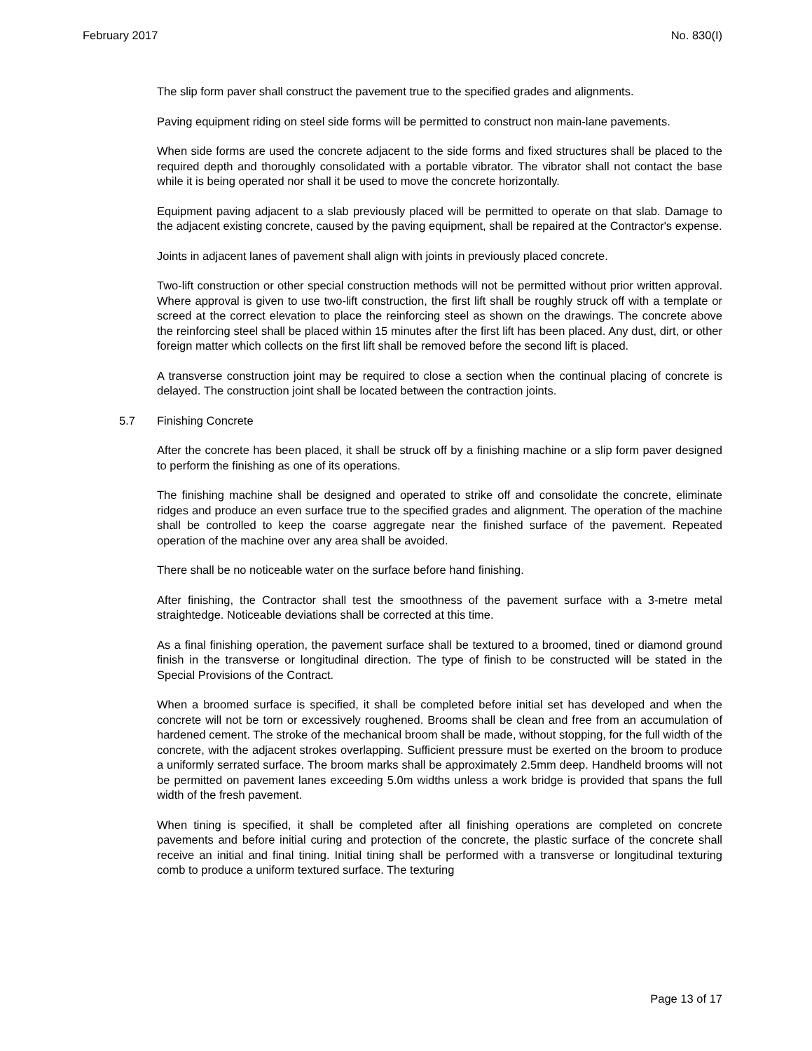February 2017 No. 830(I)
The slip form paver shall construct the pavement true to the specified grades and alignments.
Paving equipment riding on steel side forms will be permitted to construct non main-lane pavements.
When side forms are used the concrete adjacent to the side forms and fixed structures shall be placed to the required depth and thoroughly consolidated with a portable vibrator. The vibrator shall not contact the base while it is being operated nor shall it be used to move the concrete horizontally.
Equipment paving adjacent to a slab previously placed will be permitted to operate on that slab. Damage to the adjacent existing concrete, caused by the paving equipment, shall be repaired at the Contractor's expense.
Joints in adjacent lanes of pavement shall align with joints in previously placed concrete.
Two-lift construction or other special construction methods will not be permitted without prior written approval. Where approval is given to use two-lift construction, the first lift shall be roughly struck off with a template or screed at the correct elevation to place the reinforcing steel as shown on the drawings. The concrete above the reinforcing steel shall be placed within 15 minutes after the first lift has been placed. Any dust, dirt, or other foreign matter which collects on the first lift shall be removed before the second lift is placed.
A transverse construction joint may be required to close a section when the continual placing of concrete is delayed. The construction joint shall be located between the contraction joints.
5.7 Finishing Concrete
After the concrete has been placed, it shall be struck off by a finishing machine or a slip form paver designed to perform the finishing as one of its operations.
The finishing machine shall be designed and operated to strike off and consolidate the concrete, eliminate ridges and produce an even surface true to the specified grades and alignment. The operation of the machine shall be controlled to keep the coarse aggregate near the finished surface of the pavement. Repeated operation of the machine over any area shall be avoided.
There shall be no noticeable water on the surface before hand finishing.
After finishing, the Contractor shall test the smoothness of the pavement surface with a 3-metre metal straightedge. Noticeable deviations shall be corrected at this time.
As a final finishing operation, the pavement surface shall be textured to a broomed, tined or diamond ground finish in the transverse or longitudinal direction. The type of finish to be constructed will be stated in the Special Provisions of the Contract.
When a broomed surface is specified, it shall be completed before initial set has developed and when the concrete will not be torn or excessively roughened. Brooms shall be clean and free from an accumulation of hardened cement. The stroke of the mechanical broom shall be made, without stopping, for the full width of the concrete, with the adjacent strokes overlapping. Sufficient pressure must be exerted on the broom to produce a uniformly serrated surface. The broom marks shall be approximately 2.5mm deep. Handheld brooms will not be permitted on pavement lanes exceeding 5.0m widths unless a work bridge is provided that spans the full width of the fresh pavement.
When tining is specified, it shall be completed after all finishing operations are completed on concrete pavements and before initial curing and protection of the concrete, the plastic surface of the concrete shall receive an initial and final tining. Initial tining shall be performed with a transverse or longitudinal texturing comb to produce a uniform textured surface. The texturing
Page 13 of 17